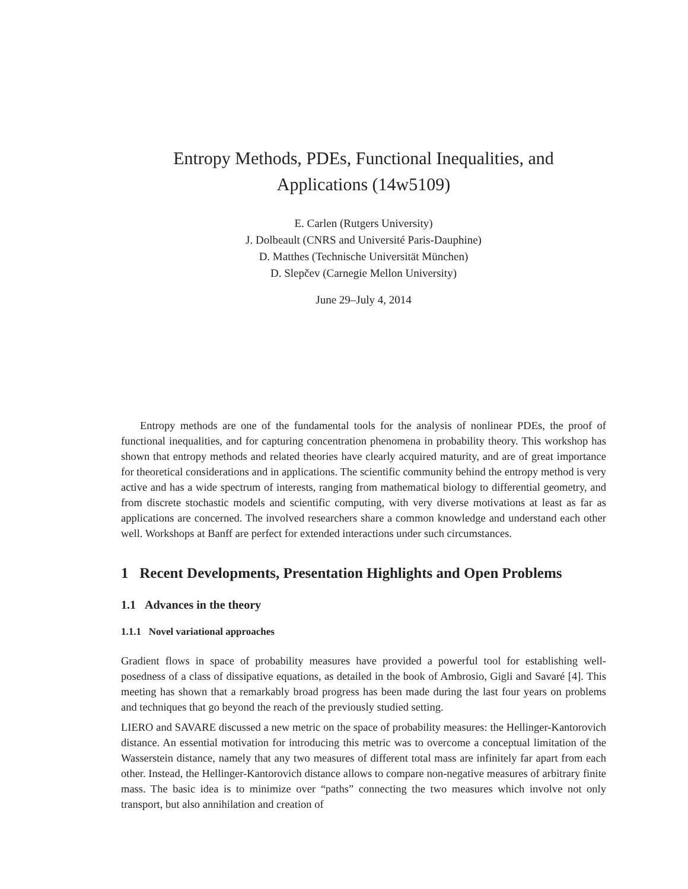Entropy Methods, PDEs, Functional Inequalities, and
Applications (14w5109)
E. Carlen (Rutgers University)
J. Dolbeault (CNRS and Université Paris-Dauphine)
D. Matthes (Technische Universität München)
D. Slepčev (Carnegie Mellon University)
June 29–July 4, 2014
Entropy methods are one of the fundamental tools for the analysis of nonlinear PDEs, the proof of functional inequalities, and for capturing concentration phenomena in probability theory. This workshop has shown that entropy methods and related theories have clearly acquired maturity, and are of great importance for theoretical considerations and in applications. The scientific community behind the entropy method is very active and has a wide spectrum of interests, ranging from mathematical biology to differential geometry, and from discrete stochastic models and scientific computing, with very diverse motivations at least as far as applications are concerned. The involved researchers share a common knowledge and understand each other well. Workshops at Banff are perfect for extended interactions under such circumstances.
1 Recent Developments, Presentation Highlights and Open Problems
1.1 Advances in the theory
1.1.1 Novel variational approaches
Gradient flows in space of probability measures have provided a powerful tool for establishing well-posedness of a class of dissipative equations, as detailed in the book of Ambrosio, Gigli and Savaré [4]. This meeting has shown that a remarkably broad progress has been made during the last four years on problems and techniques that go beyond the reach of the previously studied setting.
LIERO and SAVARE discussed a new metric on the space of probability measures: the Hellinger-Kantorovich distance. An essential motivation for introducing this metric was to overcome a conceptual limitation of the Wasserstein distance, namely that any two measures of different total mass are infinitely far apart from each other. Instead, the Hellinger-Kantorovich distance allows to compare non-negative measures of arbitrary finite mass. The basic idea is to minimize over “paths” connecting the two measures which involve not only transport, but also annihilation and creation of